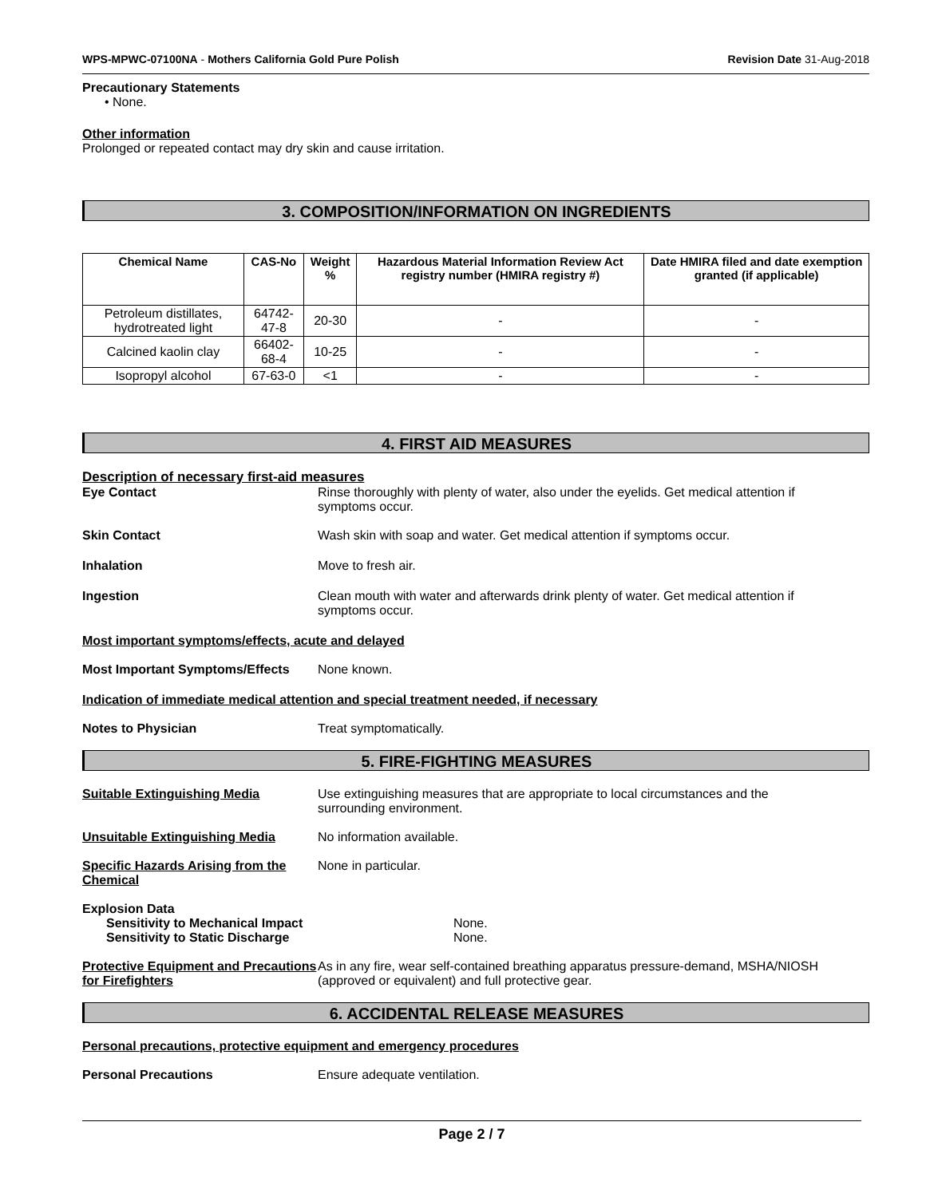WPS-MPWC-07100NA - Mothers California Gold Pure Polish Revision Date 31-Aug-2018
Precautionary Statements
• None.
Other information
Prolonged or repeated contact may dry skin and cause irritation.
3. COMPOSITION/INFORMATION ON INGREDIENTS
| Chemical Name | CAS-No | Weight % | Hazardous Material Information Review Act registry number (HMIRA registry #) | Date HMIRA filed and date exemption granted (if applicable) |
| --- | --- | --- | --- | --- |
| Petroleum distillates, hydrotreated light | 64742-47-8 | 20-30 | - | - |
| Calcined kaolin clay | 66402-68-4 | 10-25 | - | - |
| Isopropyl alcohol | 67-63-0 | <1 | - | - |
4. FIRST AID MEASURES
Description of necessary first-aid measures
Eye Contact Rinse thoroughly with plenty of water, also under the eyelids. Get medical attention if symptoms occur.
Skin Contact Wash skin with soap and water. Get medical attention if symptoms occur.
Inhalation Move to fresh air.
Ingestion Clean mouth with water and afterwards drink plenty of water. Get medical attention if symptoms occur.
Most important symptoms/effects, acute and delayed
Most Important Symptoms/Effects None known.
Indication of immediate medical attention and special treatment needed, if necessary
Notes to Physician Treat symptomatically.
5. FIRE-FIGHTING MEASURES
Suitable Extinguishing Media Use extinguishing measures that are appropriate to local circumstances and the surrounding environment.
Unsuitable Extinguishing Media No information available.
Specific Hazards Arising from the Chemical None in particular.
Explosion Data
Sensitivity to Mechanical Impact None.
Sensitivity to Static Discharge None.
Protective Equipment and Precautions for Firefighters As in any fire, wear self-contained breathing apparatus pressure-demand, MSHA/NIOSH (approved or equivalent) and full protective gear.
6. ACCIDENTAL RELEASE MEASURES
Personal precautions, protective equipment and emergency procedures
Personal Precautions Ensure adequate ventilation.
Page 2 / 7